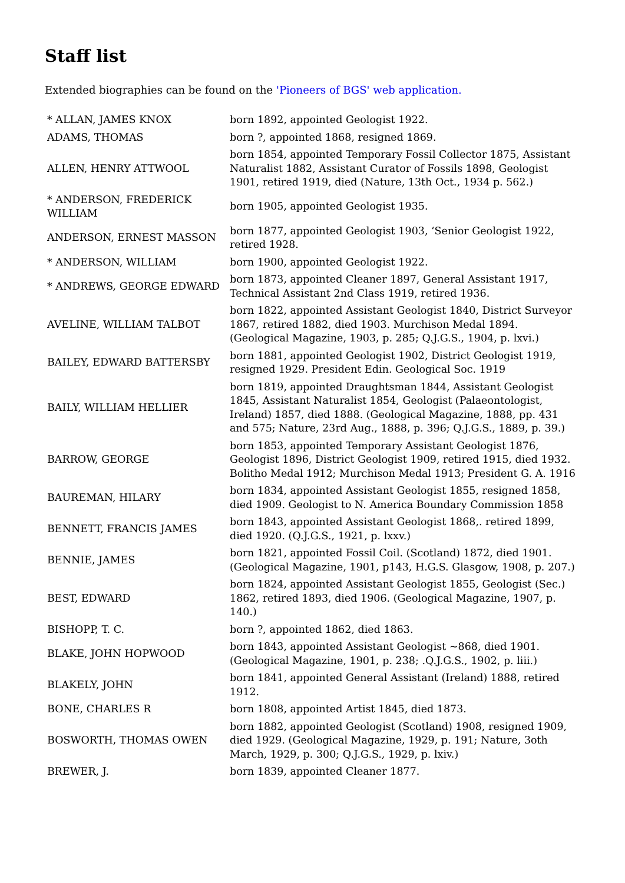Staff list
Extended biographies can be found on the 'Pioneers of BGS' web application.
| * ALLAN, JAMES KNOX | born 1892, appointed Geologist 1922. |
| ADAMS, THOMAS | born ?, appointed 1868, resigned 1869. |
| ALLEN, HENRY ATTWOOL | born 1854, appointed Temporary Fossil Collector 1875, Assistant Naturalist 1882, Assistant Curator of Fossils 1898, Geologist 1901, retired 1919, died (Nature, 13th Oct., 1934 p. 562.) |
| * ANDERSON, FREDERICK WILLIAM | born 1905, appointed Geologist 1935. |
| ANDERSON, ERNEST MASSON | born 1877, appointed Geologist 1903, ‘Senior Geologist 1922, retired 1928. |
| * ANDERSON, WILLIAM | born 1900, appointed Geologist 1922. |
| * ANDREWS, GEORGE EDWARD | born 1873, appointed Cleaner 1897, General Assistant 1917, Technical Assistant 2nd Class 1919, retired 1936. |
| AVELINE, WILLIAM TALBOT | born 1822, appointed Assistant Geologist 1840, District Surveyor 1867, retired 1882, died 1903. Murchison Medal 1894. (Geological Magazine, 1903, p. 285; Q.J.G.S., 1904, p. lxvi.) |
| BAILEY, EDWARD BATTERSBY | born 1881, appointed Geologist 1902, District Geologist 1919, resigned 1929. President Edin. Geological Soc. 1919 |
| BAILY, WILLIAM HELLIER | born 1819, appointed Draughtsman 1844, Assistant Geologist 1845, Assistant Naturalist 1854, Geologist (Palaeontologist, Ireland) 1857, died 1888. (Geological Magazine, 1888, pp. 431 and 575; Nature, 23rd Aug., 1888, p. 396; Q.J.G.S., 1889, p. 39.) |
| BARROW, GEORGE | born 1853, appointed Temporary Assistant Geologist 1876, Geologist 1896, District Geologist 1909, retired 1915, died 1932. Bolitho Medal 1912; Murchison Medal 1913; President G. A. 1916 |
| BAUREMAN, HILARY | born 1834, appointed Assistant Geologist 1855, resigned 1858, died 1909. Geologist to N. America Boundary Commission 1858 |
| BENNETT, FRANCIS JAMES | born 1843, appointed Assistant Geologist 1868,. retired 1899, died 1920. (Q.J.G.S., 1921, p. lxxv.) |
| BENNIE, JAMES | born 1821, appointed Fossil Coil. (Scotland) 1872, died 1901. (Geological Magazine, 1901, p143, H.G.S. Glasgow, 1908, p. 207.) |
| BEST, EDWARD | born 1824, appointed Assistant Geologist 1855, Geologist (Sec.) 1862, retired 1893, died 1906. (Geological Magazine, 1907, p. 140.) |
| BISHOPP, T. C. | born ?, appointed 1862, died 1863. |
| BLAKE, JOHN HOPWOOD | born 1843, appointed Assistant Geologist ~868, died 1901. (Geological Magazine, 1901, p. 238; .Q.J.G.S., 1902, p. liii.) |
| BLAKELY, JOHN | born 1841, appointed General Assistant (Ireland) 1888, retired 1912. |
| BONE, CHARLES R | born 1808, appointed Artist 1845, died 1873. |
| BOSWORTH, THOMAS OWEN | born 1882, appointed Geologist (Scotland) 1908, resigned 1909, died 1929. (Geological Magazine, 1929, p. 191; Nature, 3oth March, 1929, p. 300; Q.J.G.S., 1929, p. lxiv.) |
| BREWER, J. | born 1839, appointed Cleaner 1877. |